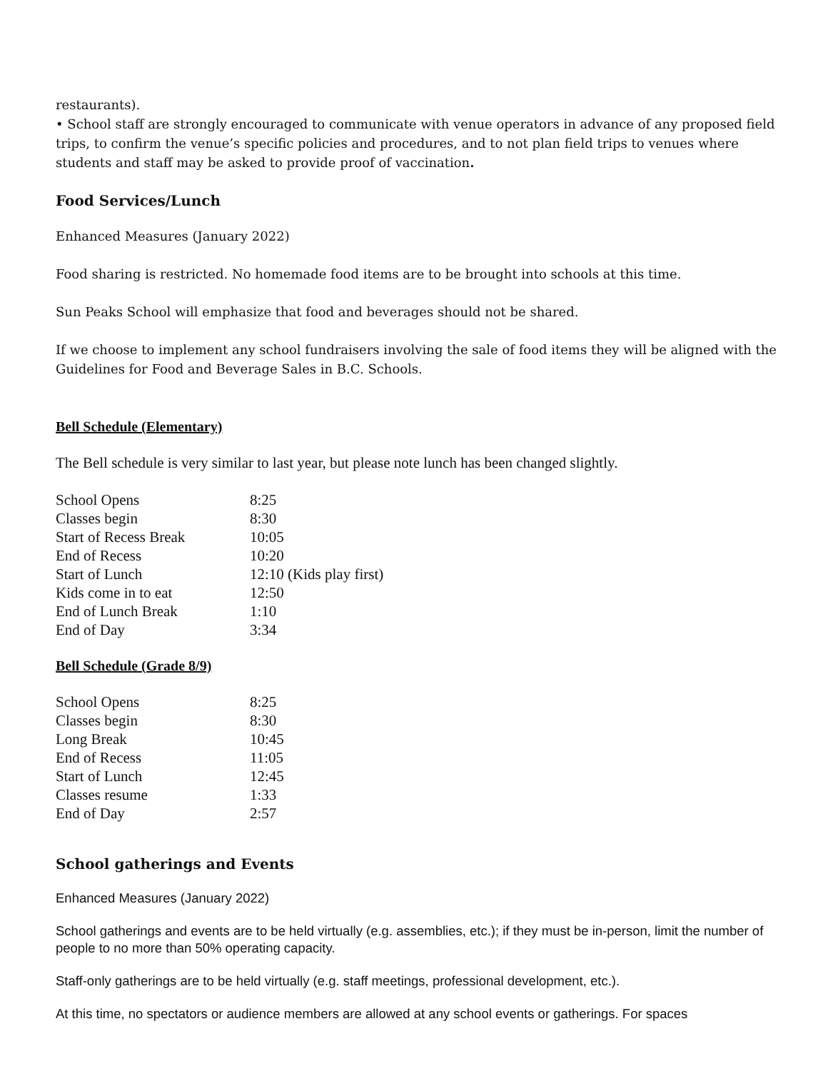restaurants).
• School staff are strongly encouraged to communicate with venue operators in advance of any proposed field trips, to confirm the venue’s specific policies and procedures, and to not plan field trips to venues where students and staff may be asked to provide proof of vaccination.
Food Services/Lunch
Enhanced Measures (January 2022)
Food sharing is restricted. No homemade food items are to be brought into schools at this time.
Sun Peaks School will emphasize that food and beverages should not be shared.
If we choose to implement any school fundraisers involving the sale of food items they will be aligned with the Guidelines for Food and Beverage Sales in B.C. Schools.
Bell Schedule (Elementary)
The Bell schedule is very similar to last year, but please note lunch has been changed slightly.
| School Opens | 8:25 |
| Classes begin | 8:30 |
| Start of Recess Break | 10:05 |
| End of Recess | 10:20 |
| Start of Lunch | 12:10 (Kids play first) |
| Kids come in to eat | 12:50 |
| End of Lunch Break | 1:10 |
| End of Day | 3:34 |
Bell Schedule (Grade 8/9)
| School Opens | 8:25 |
| Classes begin | 8:30 |
| Long Break | 10:45 |
| End of Recess | 11:05 |
| Start of Lunch | 12:45 |
| Classes resume | 1:33 |
| End of Day | 2:57 |
School gatherings and Events
Enhanced Measures (January 2022)
School gatherings and events are to be held virtually (e.g. assemblies, etc.); if they must be in-person, limit the number of people to no more than 50% operating capacity.
Staff-only gatherings are to be held virtually (e.g. staff meetings, professional development, etc.).
At this time, no spectators or audience members are allowed at any school events or gatherings. For spaces